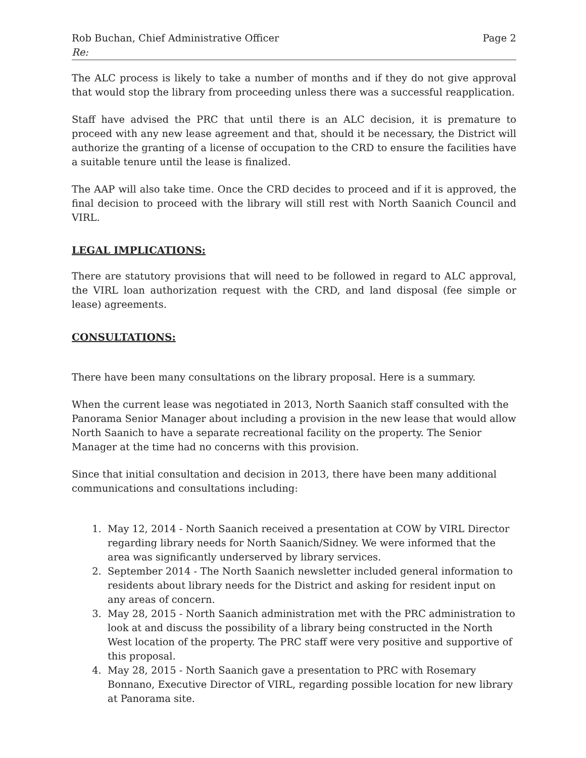Rob Buchan, Chief Administrative Officer Page 2
Re:
The ALC process is likely to take a number of months and if they do not give approval that would stop the library from proceeding unless there was a successful reapplication.
Staff have advised the PRC that until there is an ALC decision, it is premature to proceed with any new lease agreement and that, should it be necessary, the District will authorize the granting of a license of occupation to the CRD to ensure the facilities have a suitable tenure until the lease is finalized.
The AAP will also take time. Once the CRD decides to proceed and if it is approved, the final decision to proceed with the library will still rest with North Saanich Council and VIRL.
LEGAL IMPLICATIONS:
There are statutory provisions that will need to be followed in regard to ALC approval, the VIRL loan authorization request with the CRD, and land disposal (fee simple or lease) agreements.
CONSULTATIONS:
There have been many consultations on the library proposal. Here is a summary.
When the current lease was negotiated in 2013, North Saanich staff consulted with the Panorama Senior Manager about including a provision in the new lease that would allow North Saanich to have a separate recreational facility on the property. The Senior Manager at the time had no concerns with this provision.
Since that initial consultation and decision in 2013, there have been many additional communications and consultations including:
1. May 12, 2014 - North Saanich received a presentation at COW by VIRL Director regarding library needs for North Saanich/Sidney. We were informed that the area was significantly underserved by library services.
2. September 2014 - The North Saanich newsletter included general information to residents about library needs for the District and asking for resident input on any areas of concern.
3. May 28, 2015 - North Saanich administration met with the PRC administration to look at and discuss the possibility of a library being constructed in the North West location of the property. The PRC staff were very positive and supportive of this proposal.
4. May 28, 2015 - North Saanich gave a presentation to PRC with Rosemary Bonnano, Executive Director of VIRL, regarding possible location for new library at Panorama site.